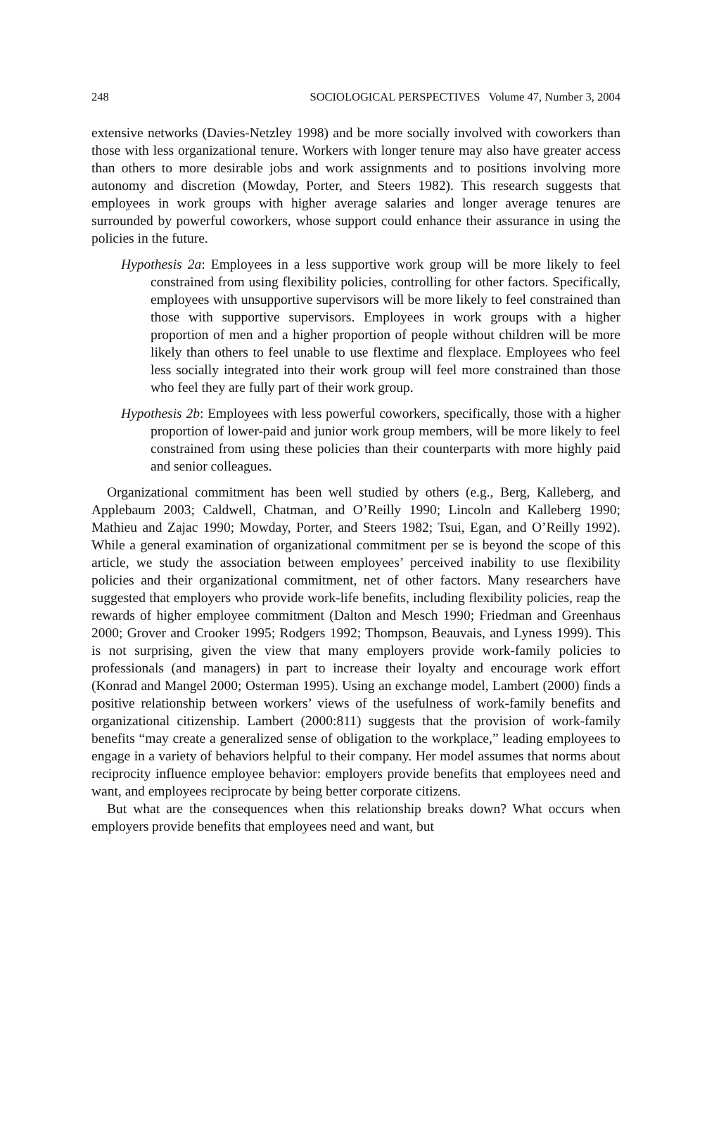248 SOCIOLOGICAL PERSPECTIVES Volume 47, Number 3, 2004
extensive networks (Davies-Netzley 1998) and be more socially involved with coworkers than those with less organizational tenure. Workers with longer tenure may also have greater access than others to more desirable jobs and work assignments and to positions involving more autonomy and discretion (Mowday, Porter, and Steers 1982). This research suggests that employees in work groups with higher average salaries and longer average tenures are surrounded by powerful coworkers, whose support could enhance their assurance in using the policies in the future.
Hypothesis 2a: Employees in a less supportive work group will be more likely to feel constrained from using flexibility policies, controlling for other factors. Specifically, employees with unsupportive supervisors will be more likely to feel constrained than those with supportive supervisors. Employees in work groups with a higher proportion of men and a higher proportion of people without children will be more likely than others to feel unable to use flextime and flexplace. Employees who feel less socially integrated into their work group will feel more constrained than those who feel they are fully part of their work group.
Hypothesis 2b: Employees with less powerful coworkers, specifically, those with a higher proportion of lower-paid and junior work group members, will be more likely to feel constrained from using these policies than their counterparts with more highly paid and senior colleagues.
Organizational commitment has been well studied by others (e.g., Berg, Kalleberg, and Applebaum 2003; Caldwell, Chatman, and O’Reilly 1990; Lincoln and Kalleberg 1990; Mathieu and Zajac 1990; Mowday, Porter, and Steers 1982; Tsui, Egan, and O’Reilly 1992). While a general examination of organizational commitment per se is beyond the scope of this article, we study the association between employees’ perceived inability to use flexibility policies and their organizational commitment, net of other factors. Many researchers have suggested that employers who provide work-life benefits, including flexibility policies, reap the rewards of higher employee commitment (Dalton and Mesch 1990; Friedman and Greenhaus 2000; Grover and Crooker 1995; Rodgers 1992; Thompson, Beauvais, and Lyness 1999). This is not surprising, given the view that many employers provide work-family policies to professionals (and managers) in part to increase their loyalty and encourage work effort (Konrad and Mangel 2000; Osterman 1995). Using an exchange model, Lambert (2000) finds a positive relationship between workers’ views of the usefulness of work-family benefits and organizational citizenship. Lambert (2000:811) suggests that the provision of work-family benefits “may create a generalized sense of obligation to the workplace,” leading employees to engage in a variety of behaviors helpful to their company. Her model assumes that norms about reciprocity influence employee behavior: employers provide benefits that employees need and want, and employees reciprocate by being better corporate citizens.
But what are the consequences when this relationship breaks down? What occurs when employers provide benefits that employees need and want, but